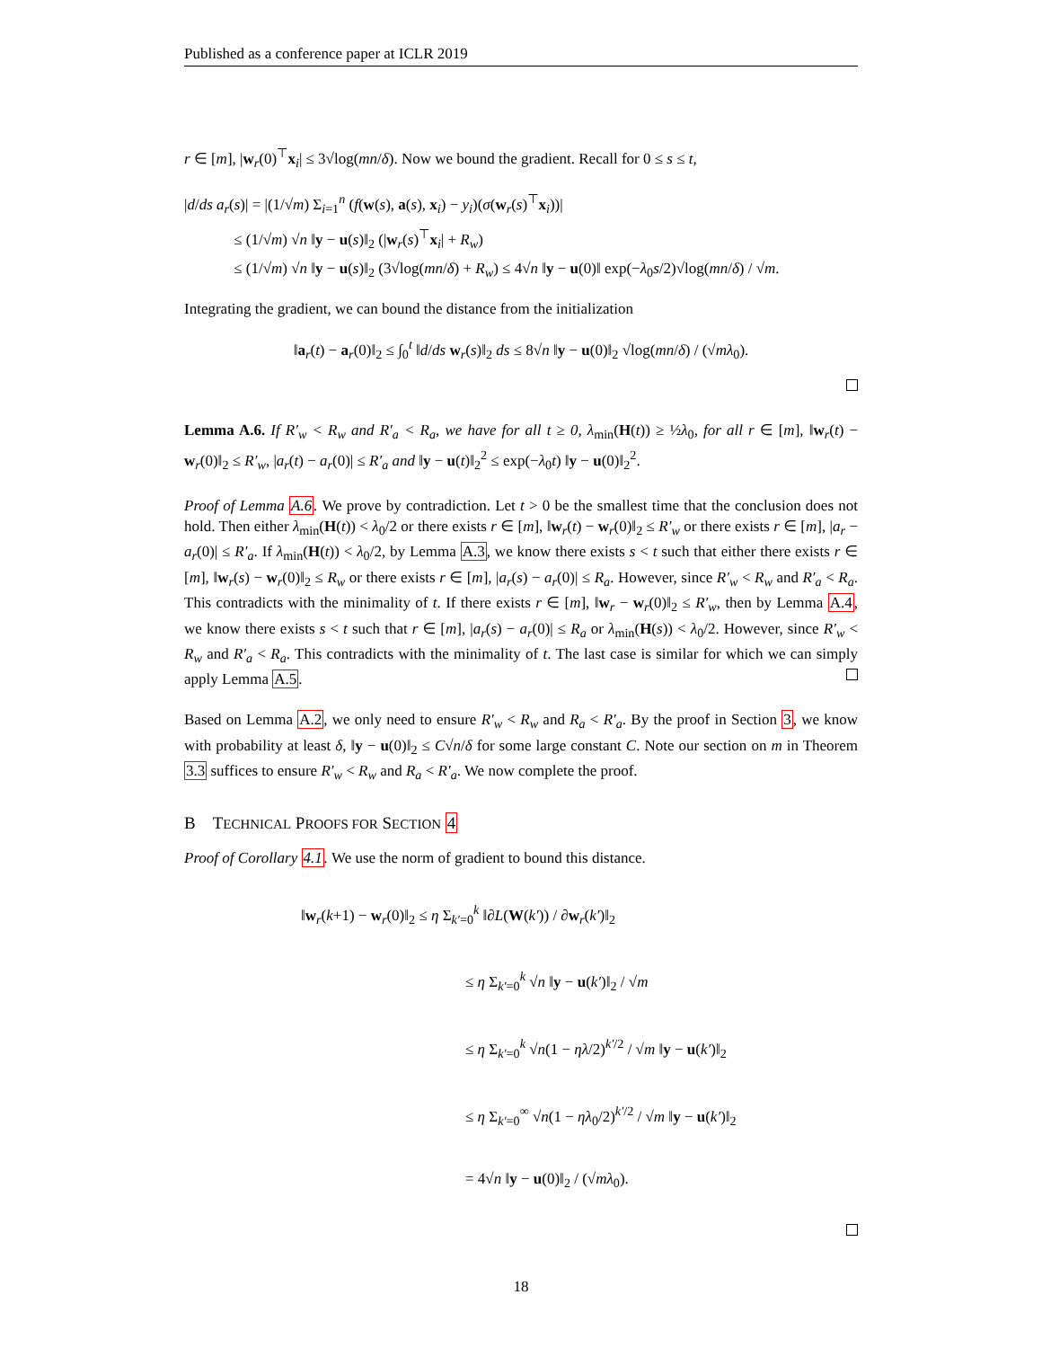Published as a conference paper at ICLR 2019
r ∈ [m], |w<sub>r</sub>(0)<sup>⊤</sup>x<sub>i</sub>| ≤ 3√log(mn/δ). Now we bound the gradient. Recall for 0 ≤ s ≤ t,
|d/ds a<sub>r</sub>(s)| = |(1/√m) Σ<sub>i=1</sub><sup>n</sup> (f(w(s), a(s), x<sub>i</sub>) − y<sub>i</sub>)(σ(w<sub>r</sub>(s)<sup>⊤</sup>x<sub>i</sub>))|
≤ (1/√m) √n ‖y − u(s)‖<sub>2</sub> (|w<sub>r</sub>(s)<sup>⊤</sup>x<sub>i</sub>| + R<sub>w</sub>)
≤ (1/√m) √n ‖y − u(s)‖<sub>2</sub> (3√log(mn/δ) + R<sub>w</sub>) ≤ 4√n ‖y − u(0)‖ exp(−λ<sub>0</sub>s/2)√log(mn/δ) / √m.
Integrating the gradient, we can bound the distance from the initialization
‖a<sub>r</sub>(t) − a<sub>r</sub>(0)‖<sub>2</sub> ≤ ∫<sub>0</sub><sup>t</sup> ‖d/ds w<sub>r</sub>(s)‖<sub>2</sub> ds ≤ 8√n ‖y − u(0)‖<sub>2</sub> √log(mn/δ) / (√mλ<sub>0</sub>).
Lemma A.6. If R′<sub>w</sub> < R<sub>w</sub> and R′<sub>a</sub> < R<sub>a</sub>, we have for all t ≥ 0, λ<sub>min</sub>(H(t)) ≥ ½λ<sub>0</sub>, for all r ∈ [m], ‖w<sub>r</sub>(t) − w<sub>r</sub>(0)‖<sub>2</sub> ≤ R′<sub>w</sub>, |a<sub>r</sub>(t) − a<sub>r</sub>(0)| ≤ R′<sub>a</sub> and ‖y − u(t)‖<sub>2</sub><sup>2</sup> ≤ exp(−λ<sub>0</sub>t) ‖y − u(0)‖<sub>2</sub><sup>2</sup>.
Proof of Lemma A.6. We prove by contradiction. Let t > 0 be the smallest time that the conclusion does not hold. Then either λ<sub>min</sub>(H(t)) < λ<sub>0</sub>/2 or there exists r ∈ [m], ‖w<sub>r</sub>(t) − w<sub>r</sub>(0)‖<sub>2</sub> ≤ R′<sub>w</sub> or there exists r ∈ [m], |a<sub>r</sub> − a<sub>r</sub>(0)| ≤ R′<sub>a</sub>. If λ<sub>min</sub>(H(t)) < λ<sub>0</sub>/2, by Lemma A.3, we know there exists s < t such that either there exists r ∈ [m], ‖w<sub>r</sub>(s) − w<sub>r</sub>(0)‖<sub>2</sub> ≤ R<sub>w</sub> or there exists r ∈ [m], |a<sub>r</sub>(s) − a<sub>r</sub>(0)| ≤ R<sub>a</sub>. However, since R′<sub>w</sub> < R<sub>w</sub> and R′<sub>a</sub> < R<sub>a</sub>. This contradicts with the minimality of t. If there exists r ∈ [m], ‖w<sub>r</sub> − w<sub>r</sub>(0)‖<sub>2</sub> ≤ R′<sub>w</sub>, then by Lemma A.4, we know there exists s < t such that r ∈ [m], |a<sub>r</sub>(s) − a<sub>r</sub>(0)| ≤ R<sub>a</sub> or λ<sub>min</sub>(H(s)) < λ<sub>0</sub>/2. However, since R′<sub>w</sub> < R<sub>w</sub> and R′<sub>a</sub> < R<sub>a</sub>. This contradicts with the minimality of t. The last case is similar for which we can simply apply Lemma A.5.
Based on Lemma A.2, we only need to ensure R′<sub>w</sub> < R<sub>w</sub> and R<sub>a</sub> < R′<sub>a</sub>. By the proof in Section 3, we know with probability at least δ, ‖y − u(0)‖<sub>2</sub> ≤ C√n/δ for some large constant C. Note our section on m in Theorem 3.3 suffices to ensure R′<sub>w</sub> < R<sub>w</sub> and R<sub>a</sub> < R′<sub>a</sub>. We now complete the proof.
B TECHNICAL PROOFS FOR SECTION 4
Proof of Corollary 4.1. We use the norm of gradient to bound this distance.
‖w<sub>r</sub>(k+1) − w<sub>r</sub>(0)‖<sub>2</sub> ≤ η Σ<sub>k′=0</sub><sup>k</sup> ‖∂L(W(k′)) / ∂w<sub>r</sub>(k′)‖<sub>2</sub>
≤ η Σ<sub>k′=0</sub><sup>k</sup> √n ‖y − u(k′)‖<sub>2</sub> / √m
≤ η Σ<sub>k′=0</sub><sup>k</sup> √n(1 − ηλ/2)<sup>k′/2</sup> / √m ‖y − u(k′)‖<sub>2</sub>
≤ η Σ<sub>k′=0</sub><sup>∞</sup> √n(1 − ηλ<sub>0</sub>/2)<sup>k′/2</sup> / √m ‖y − u(k′)‖<sub>2</sub>
= 4√n ‖y − u(0)‖<sub>2</sub> / (√mλ<sub>0</sub>).
18